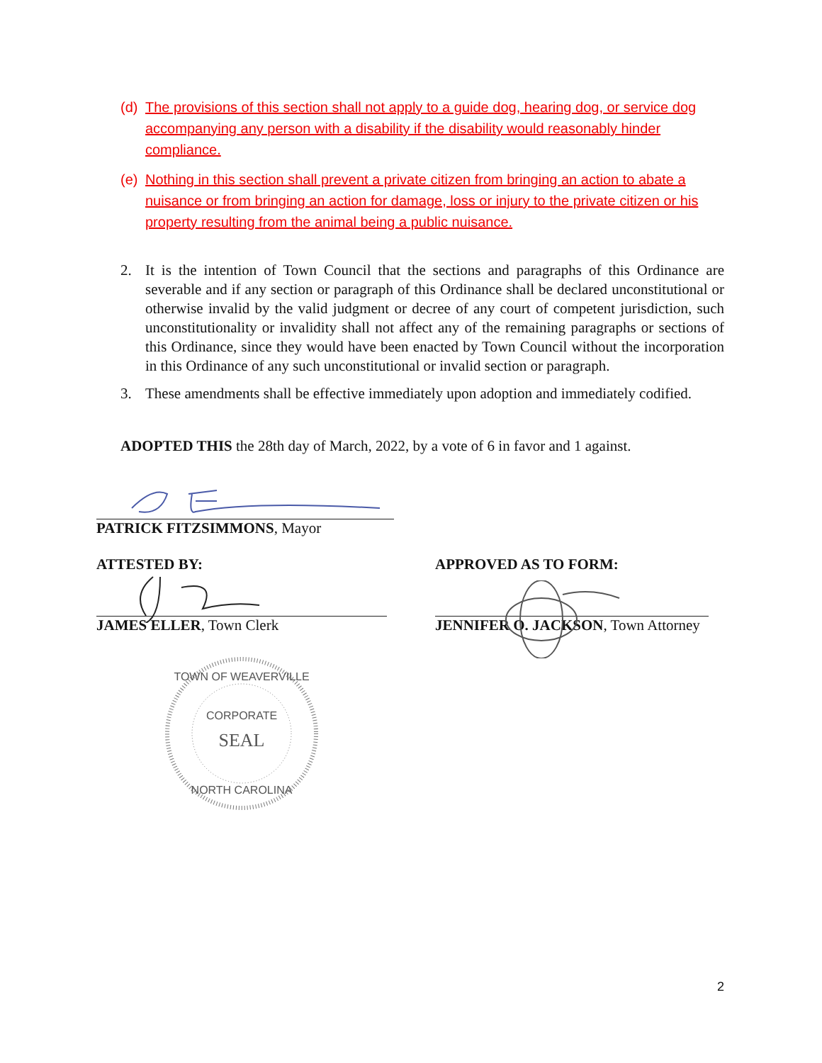(d) The provisions of this section shall not apply to a guide dog, hearing dog, or service dog accompanying any person with a disability if the disability would reasonably hinder compliance.
(e) Nothing in this section shall prevent a private citizen from bringing an action to abate a nuisance or from bringing an action for damage, loss or injury to the private citizen or his property resulting from the animal being a public nuisance.
2. It is the intention of Town Council that the sections and paragraphs of this Ordinance are severable and if any section or paragraph of this Ordinance shall be declared unconstitutional or otherwise invalid by the valid judgment or decree of any court of competent jurisdiction, such unconstitutionality or invalidity shall not affect any of the remaining paragraphs or sections of this Ordinance, since they would have been enacted by Town Council without the incorporation in this Ordinance of any such unconstitutional or invalid section or paragraph.
3. These amendments shall be effective immediately upon adoption and immediately codified.
ADOPTED THIS the 28th day of March, 2022, by a vote of 6 in favor and 1 against.
PATRICK FITZSIMMONS, Mayor
ATTESTED BY:
JAMES ELLER, Town Clerk
SEAL
CORPORATE
TOWN OF WEAVERVILLE
NORTH CAROLINA
APPROVED AS TO FORM:
JENNIFER O. JACKSON, Town Attorney
2